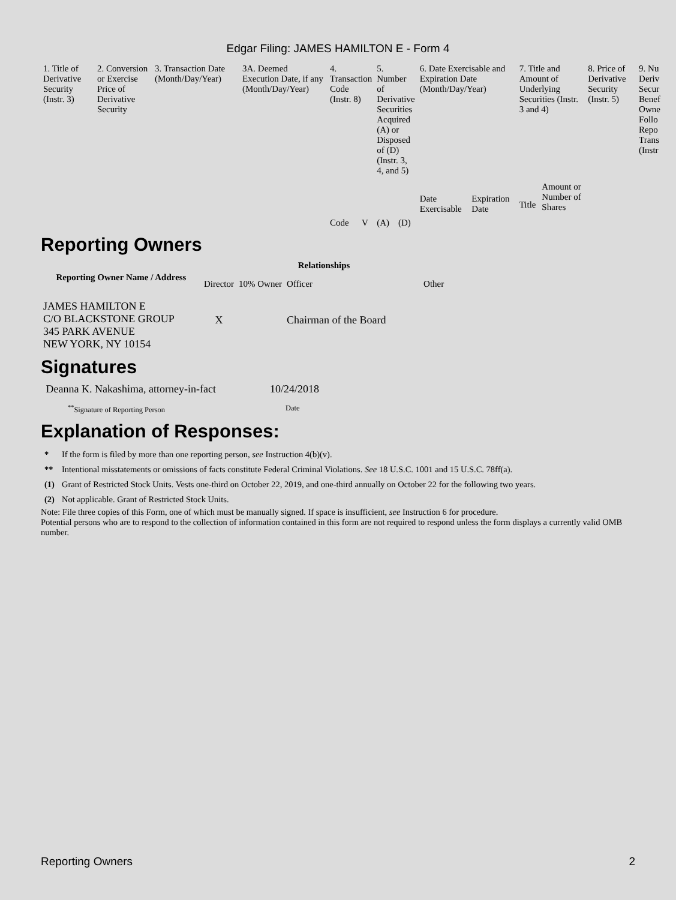Edgar Filing: JAMES HAMILTON E - Form 4
| 1. Title of Derivative Security (Instr. 3) | 2. Conversion or Exercise Price of Derivative Security | 3. Transaction Date (Month/Day/Year) | 3A. Deemed Execution Date, if any (Month/Day/Year) | 4. Transaction Code (Instr. 8) | | 5. Number of Derivative Securities Acquired (A) or Disposed of (D) (Instr. 3, 4, and 5) | | 6. Date Exercisable and Expiration Date (Month/Day/Year) | | 7. Title and Amount of Underlying Securities (Instr. 3 and 4) | | 8. Price of Derivative Security (Instr. 5) | 9. Nu Deriv Secur Benef Owne Follo Repo Trans (Instr |
| --- | --- | --- | --- | --- | --- | --- | --- | --- | --- | --- | --- | --- | --- |
| | | | | Code | V | (A) | (D) | Date Exercisable | Expiration Date | Title | Amount or Number of Shares | | |
Reporting Owners
| Reporting Owner Name / Address | Relationships | | | |
| --- | --- | --- | --- | --- |
| | Director | 10% Owner | Officer | Other |
| JAMES HAMILTON E C/O BLACKSTONE GROUP 345 PARK AVENUE NEW YORK, NY 10154 | X | | Chairman of the Board | |
Signatures
| Deanna K. Nakashima, attorney-in-fact | 10/24/2018 |
| <sup>**</sup> Signature of Reporting Person | Date |
Explanation of Responses:
| * | If the form is filed by more than one reporting person, see Instruction 4(b)(v). |
| ** | Intentional misstatements or omissions of facts constitute Federal Criminal Violations. See 18 U.S.C. 1001 and 15 U.S.C. 78ff(a). |
| (1) | Grant of Restricted Stock Units. Vests one-third on October 22, 2019, and one-third annually on October 22 for the following two years. |
| (2) | Not applicable. Grant of Restricted Stock Units. |
Note: File three copies of this Form, one of which must be manually signed. If space is insufficient, see Instruction 6 for procedure.
Potential persons who are to respond to the collection of information contained in this form are not required to respond unless the form displays a currently valid OMB number.
Reporting Owners 2